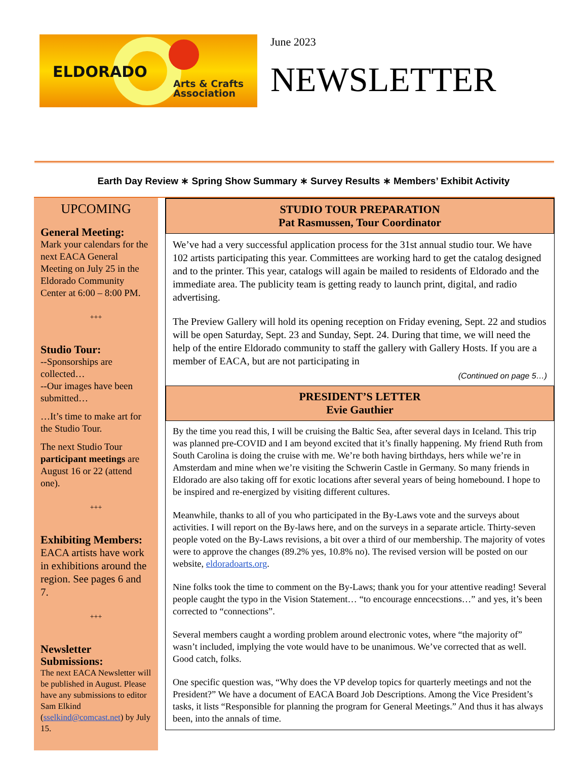ELDORADO
Arts & Crafts
Association
June 2023
NEWSLETTER
Earth Day Review ∗ Spring Show Summary ∗ Survey Results ∗ Members’ Exhibit Activity
UPCOMING
General Meeting:
Mark your calendars for the next EACA General Meeting on July 25 in the Eldorado Community Center at 6:00 – 8:00 PM.
+++
Studio Tour:
--Sponsorships are collected…
--Our images have been submitted…
…It’s time to make art for the Studio Tour.
The next Studio Tour participant meetings are August 16 or 22 (attend one).
+++
Exhibiting Members:
EACA artists have work in exhibitions around the region. See pages 6 and 7.
+++
Newsletter Submissions:
The next EACA Newsletter will be published in August. Please have any submissions to editor Sam Elkind (sselkind@comcast.net) by July 15.
STUDIO TOUR PREPARATION
Pat Rasmussen, Tour Coordinator
We’ve had a very successful application process for the 31st annual studio tour. We have 102 artists participating this year. Committees are working hard to get the catalog designed and to the printer. This year, catalogs will again be mailed to residents of Eldorado and the immediate area. The publicity team is getting ready to launch print, digital, and radio advertising.
The Preview Gallery will hold its opening reception on Friday evening, Sept. 22 and studios will be open Saturday, Sept. 23 and Sunday, Sept. 24. During that time, we will need the help of the entire Eldorado community to staff the gallery with Gallery Hosts. If you are a member of EACA, but are not participating in
(Continued on page 5…)
PRESIDENT’S LETTER
Evie Gauthier
By the time you read this, I will be cruising the Baltic Sea, after several days in Iceland. This trip was planned pre-COVID and I am beyond excited that it’s finally happening. My friend Ruth from South Carolina is doing the cruise with me. We’re both having birthdays, hers while we’re in Amsterdam and mine when we’re visiting the Schwerin Castle in Germany. So many friends in Eldorado are also taking off for exotic locations after several years of being homebound. I hope to be inspired and re-energized by visiting different cultures.
Meanwhile, thanks to all of you who participated in the By-Laws vote and the surveys about activities. I will report on the By-laws here, and on the surveys in a separate article. Thirty-seven people voted on the By-Laws revisions, a bit over a third of our membership. The majority of votes were to approve the changes (89.2% yes, 10.8% no). The revised version will be posted on our website, eldoradoarts.org.
Nine folks took the time to comment on the By-Laws; thank you for your attentive reading! Several people caught the typo in the Vision Statement… “to encourage enncecstions…” and yes, it’s been corrected to “connections”.
Several members caught a wording problem around electronic votes, where “the majority of” wasn’t included, implying the vote would have to be unanimous. We’ve corrected that as well. Good catch, folks.
One specific question was, “Why does the VP develop topics for quarterly meetings and not the President?” We have a document of EACA Board Job Descriptions. Among the Vice President’s tasks, it lists “Responsible for planning the program for General Meetings.” And thus it has always been, into the annals of time.